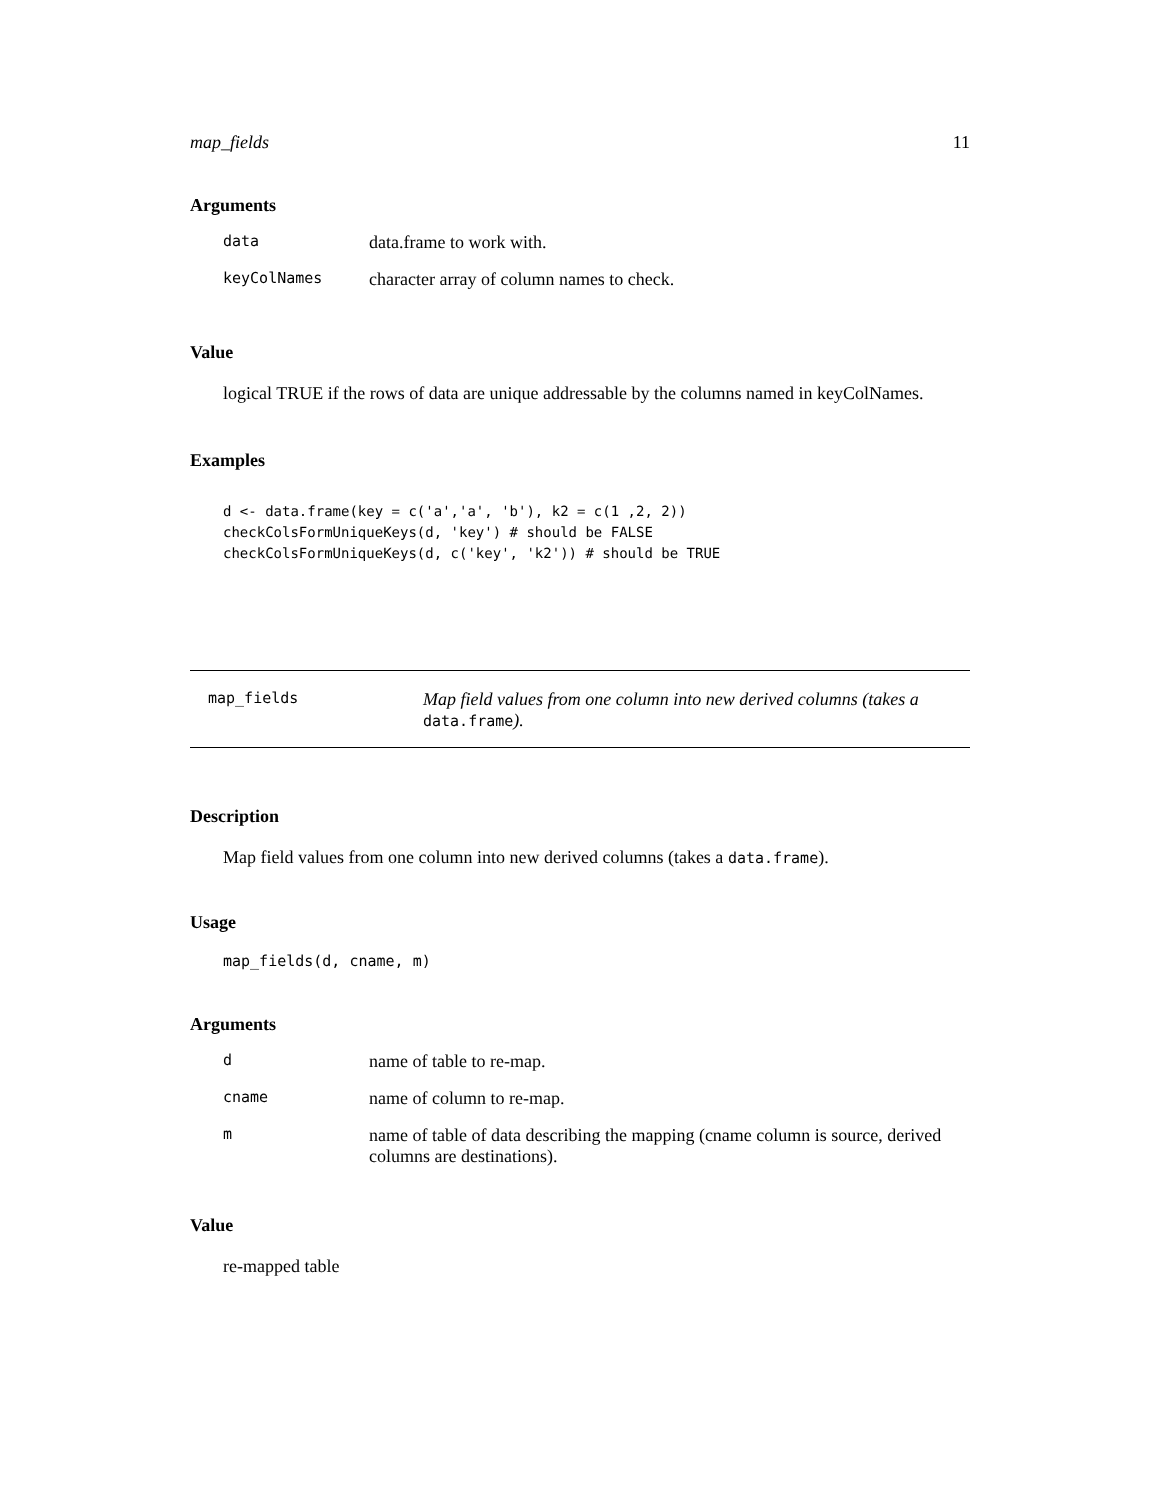map_fields 11
Arguments
| data | data.frame to work with. |
| keyColNames | character array of column names to check. |
Value
logical TRUE if the rows of data are unique addressable by the columns named in keyColNames.
Examples
d <- data.frame(key = c('a','a', 'b'), k2 = c(1 ,2, 2))
checkColsFormUniqueKeys(d, 'key') # should be FALSE
checkColsFormUniqueKeys(d, c('key', 'k2')) # should be TRUE
map_fields
Map field values from one column into new derived columns (takes a data.frame).
Description
Map field values from one column into new derived columns (takes a data.frame).
Usage
map_fields(d, cname, m)
Arguments
| d | name of table to re-map. |
| cname | name of column to re-map. |
| m | name of table of data describing the mapping (cname column is source, derived columns are destinations). |
Value
re-mapped table